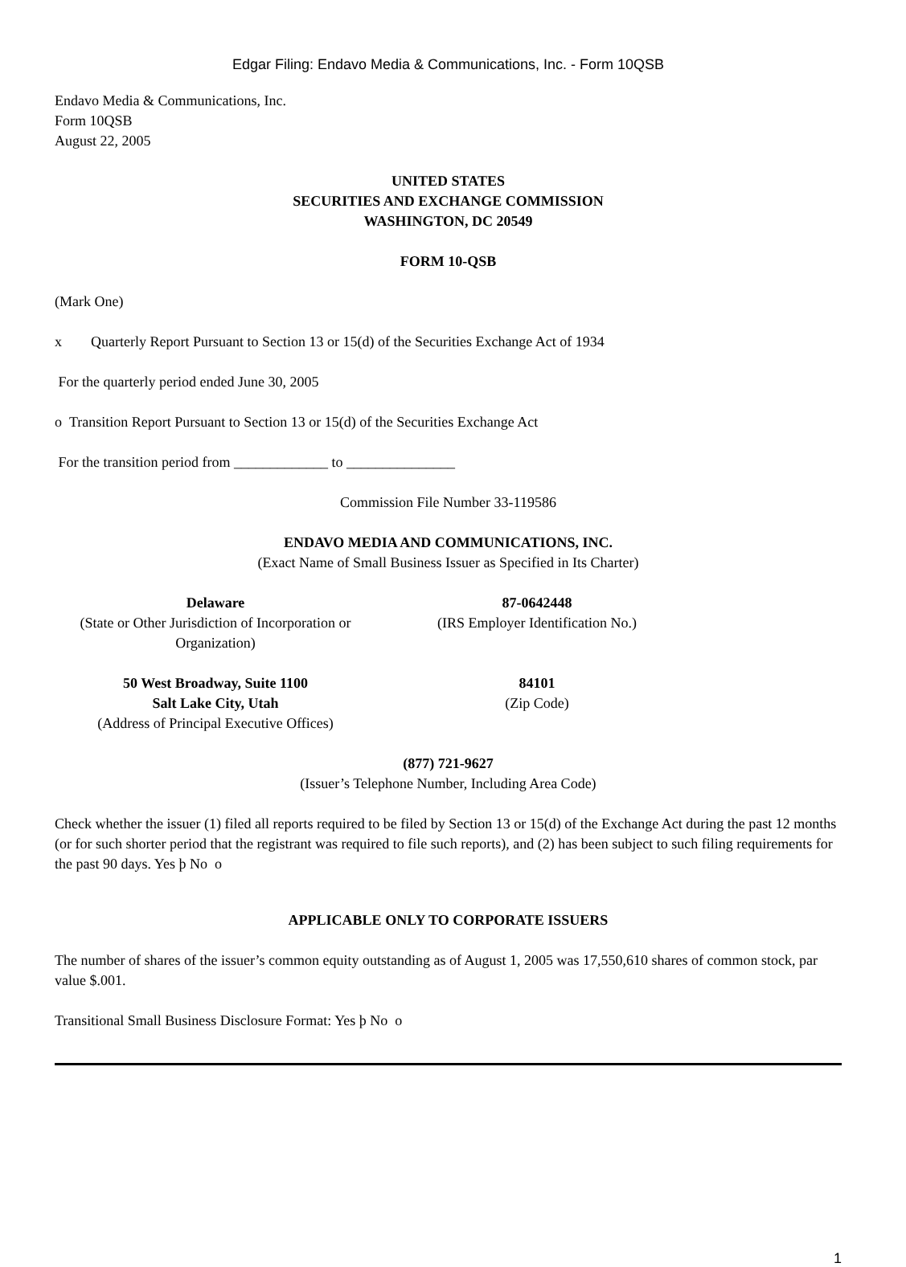Edgar Filing: Endavo Media & Communications, Inc. - Form 10QSB
Endavo Media & Communications, Inc.
Form 10QSB
August 22, 2005
UNITED STATES
SECURITIES AND EXCHANGE COMMISSION
WASHINGTON, DC 20549
FORM 10-QSB
(Mark One)
x Quarterly Report Pursuant to Section 13 or 15(d) of the Securities Exchange Act of 1934
For the quarterly period ended June 30, 2005
o Transition Report Pursuant to Section 13 or 15(d) of the Securities Exchange Act
For the transition period from _____________ to _______________
Commission File Number 33-119586
ENDAVO MEDIA AND COMMUNICATIONS, INC.
(Exact Name of Small Business Issuer as Specified in Its Charter)
Delaware
(State or Other Jurisdiction of Incorporation or Organization)
87-0642448
(IRS Employer Identification No.)
50 West Broadway, Suite 1100
Salt Lake City, Utah
(Address of Principal Executive Offices)
84101
(Zip Code)
(877) 721-9627
(Issuer’s Telephone Number, Including Area Code)
Check whether the issuer (1) filed all reports required to be filed by Section 13 or 15(d) of the Exchange Act during the past 12 months (or for such shorter period that the registrant was required to file such reports), and (2) has been subject to such filing requirements for the past 90 days. Yes þ No o
APPLICABLE ONLY TO CORPORATE ISSUERS
The number of shares of the issuer’s common equity outstanding as of August 1, 2005 was 17,550,610 shares of common stock, par value $.001.
Transitional Small Business Disclosure Format: Yes þ No o
1